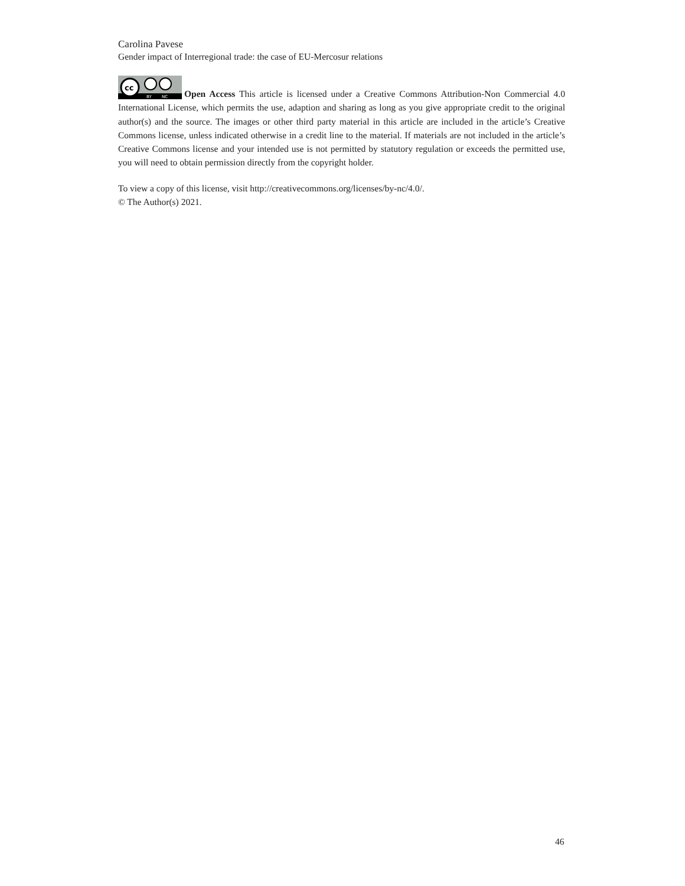Carolina Pavese
Gender impact of Interregional trade: the case of EU-Mercosur relations
cc
BY
NC
Open Access This article is licensed under a Creative Commons Attribution-Non Commercial 4.0 International License, which permits the use, adaption and sharing as long as you give appropriate credit to the original author(s) and the source. The images or other third party material in this article are included in the article’s Creative Commons license, unless indicated otherwise in a credit line to the material. If materials are not included in the article’s Creative Commons license and your intended use is not permitted by statutory regulation or exceeds the permitted use, you will need to obtain permission directly from the copyright holder.
To view a copy of this license, visit http://creativecommons.org/licenses/by-nc/4.0/.
© The Author(s) 2021.
46